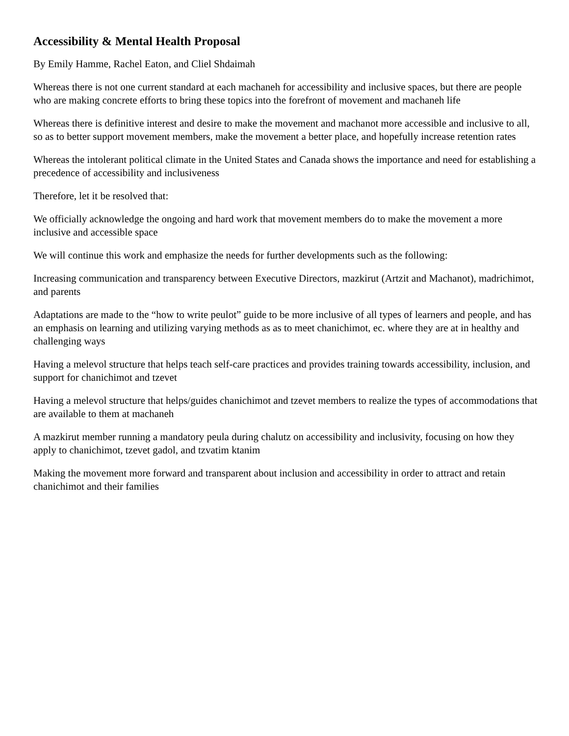Accessibility & Mental Health Proposal
By Emily Hamme, Rachel Eaton, and Cliel Shdaimah
Whereas there is not one current standard at each machaneh for accessibility and inclusive spaces, but there are people who are making concrete efforts to bring these topics into the forefront of movement and machaneh life
Whereas there is definitive interest and desire to make the movement and machanot more accessible and inclusive to all, so as to better support movement members, make the movement a better place, and hopefully increase retention rates
Whereas the intolerant political climate in the United States and Canada shows the importance and need for establishing a precedence of accessibility and inclusiveness
Therefore, let it be resolved that:
We officially acknowledge the ongoing and hard work that movement members do to make the movement a more inclusive and accessible space
We will continue this work and emphasize the needs for further developments such as the following:
Increasing communication and transparency between Executive Directors, mazkirut (Artzit and Machanot), madrichimot, and parents
Adaptations are made to the “how to write peulot” guide to be more inclusive of all types of learners and people, and has an emphasis on learning and utilizing varying methods as as to meet chanichimot, ec. where they are at in healthy and challenging ways
Having a melevol structure that helps teach self-care practices and provides training towards accessibility, inclusion, and support for chanichimot and tzevet
Having a melevol structure that helps/guides chanichimot and tzevet members to realize the types of accommodations that are available to them at machaneh
A mazkirut member running a mandatory peula during chalutz on accessibility and inclusivity, focusing on how they apply to chanichimot, tzevet gadol, and tzvatim ktanim
Making the movement more forward and transparent about inclusion and accessibility in order to attract and retain chanichimot and their families